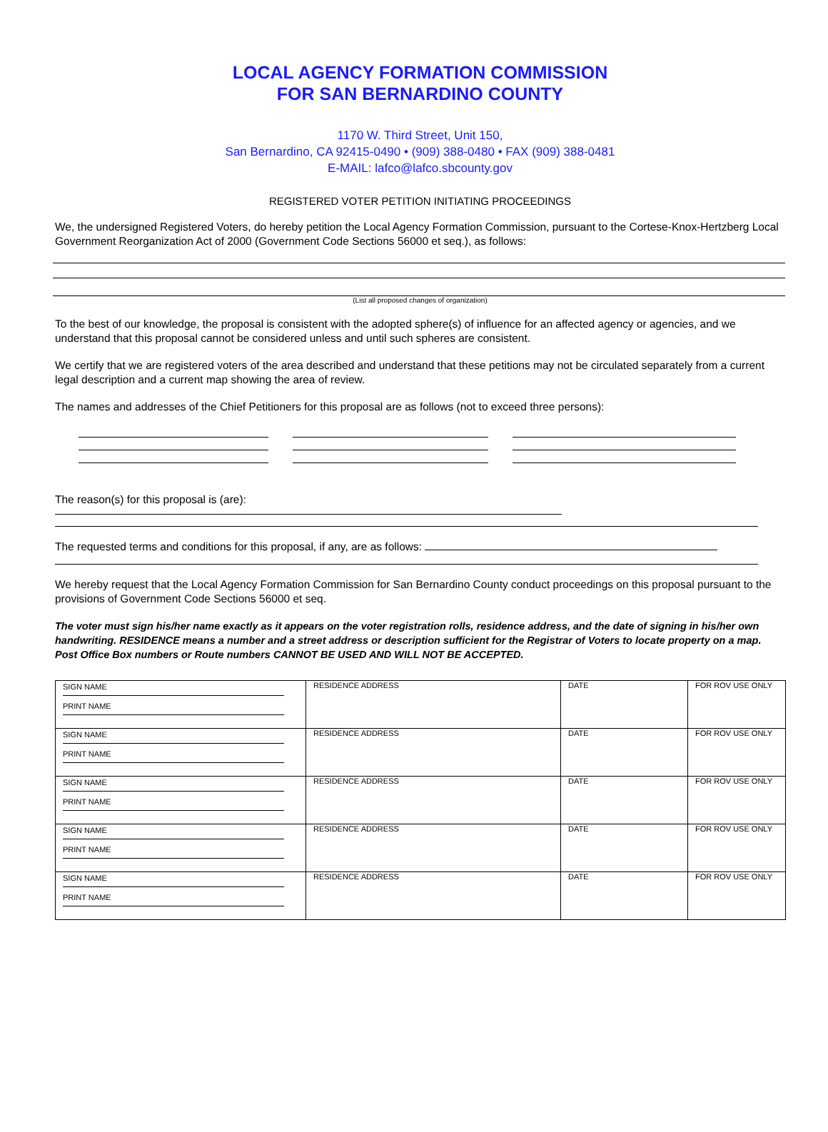LOCAL AGENCY FORMATION COMMISSION
FOR SAN BERNARDINO COUNTY
1170 W. Third Street, Unit 150,
San Bernardino, CA 92415-0490 • (909) 388-0480 • FAX (909) 388-0481
E-MAIL: lafco@lafco.sbcounty.gov
REGISTERED VOTER PETITION INITIATING PROCEEDINGS
We, the undersigned Registered Voters, do hereby petition the Local Agency Formation Commission, pursuant to the Cortese-Knox-Hertzberg Local Government Reorganization Act of 2000 (Government Code Sections 56000 et seq.), as follows:
(List all proposed changes of organization)
To the best of our knowledge, the proposal is consistent with the adopted sphere(s) of influence for an affected agency or agencies, and we understand that this proposal cannot be considered unless and until such spheres are consistent.
We certify that we are registered voters of the area described and understand that these petitions may not be circulated separately from a current legal description and a current map showing the area of review.
The names and addresses of the Chief Petitioners for this proposal are as follows (not to exceed three persons):
The reason(s) for this proposal is (are):
The requested terms and conditions for this proposal, if any, are as follows:
We hereby request that the Local Agency Formation Commission for San Bernardino County conduct proceedings on this proposal pursuant to the provisions of Government Code Sections 56000 et seq.
The voter must sign his/her name exactly as it appears on the voter registration rolls, residence address, and the date of signing in his/her own handwriting. RESIDENCE means a number and a street address or description sufficient for the Registrar of Voters to locate property on a map. Post Office Box numbers or Route numbers CANNOT BE USED AND WILL NOT BE ACCEPTED.
| SIGN NAME PRINT NAME | RESIDENCE ADDRESS | DATE | FOR ROV USE ONLY |
| SIGN NAME PRINT NAME | RESIDENCE ADDRESS | DATE | FOR ROV USE ONLY |
| SIGN NAME PRINT NAME | RESIDENCE ADDRESS | DATE | FOR ROV USE ONLY |
| SIGN NAME PRINT NAME | RESIDENCE ADDRESS | DATE | FOR ROV USE ONLY |
| SIGN NAME PRINT NAME | RESIDENCE ADDRESS | DATE | FOR ROV USE ONLY |